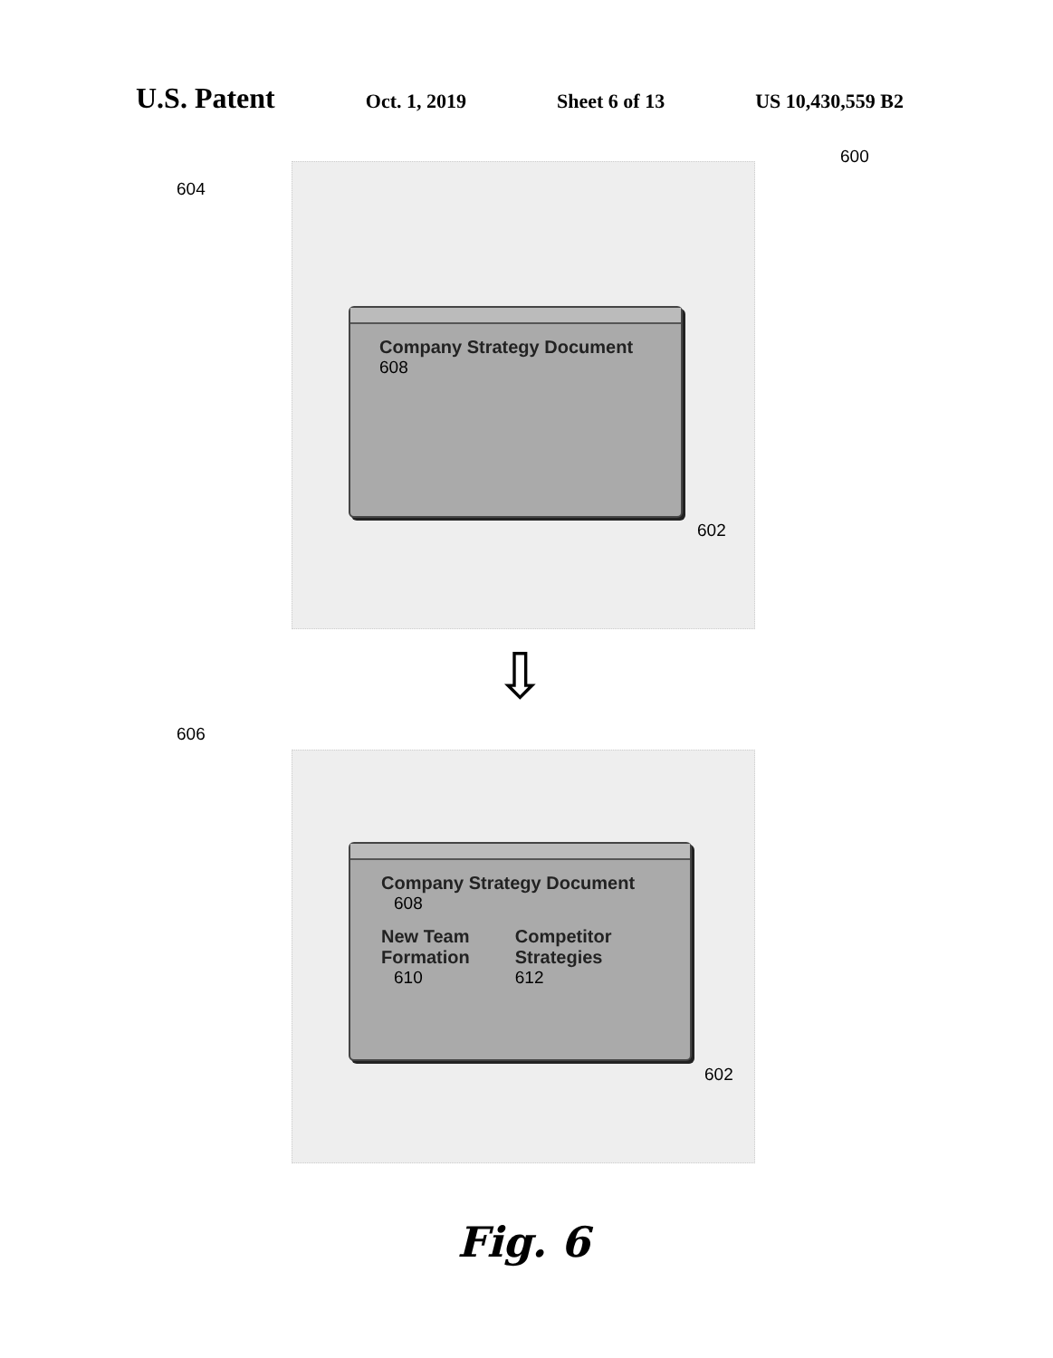U.S. Patent Oct. 1, 2019 Sheet 6 of 13 US 10,430,559 B2
600
604
Company Strategy Document
608
602
⇩
606
Company Strategy Document
608
New Team
Formation
610
Competitor
Strategies
612
602
Fig. 6